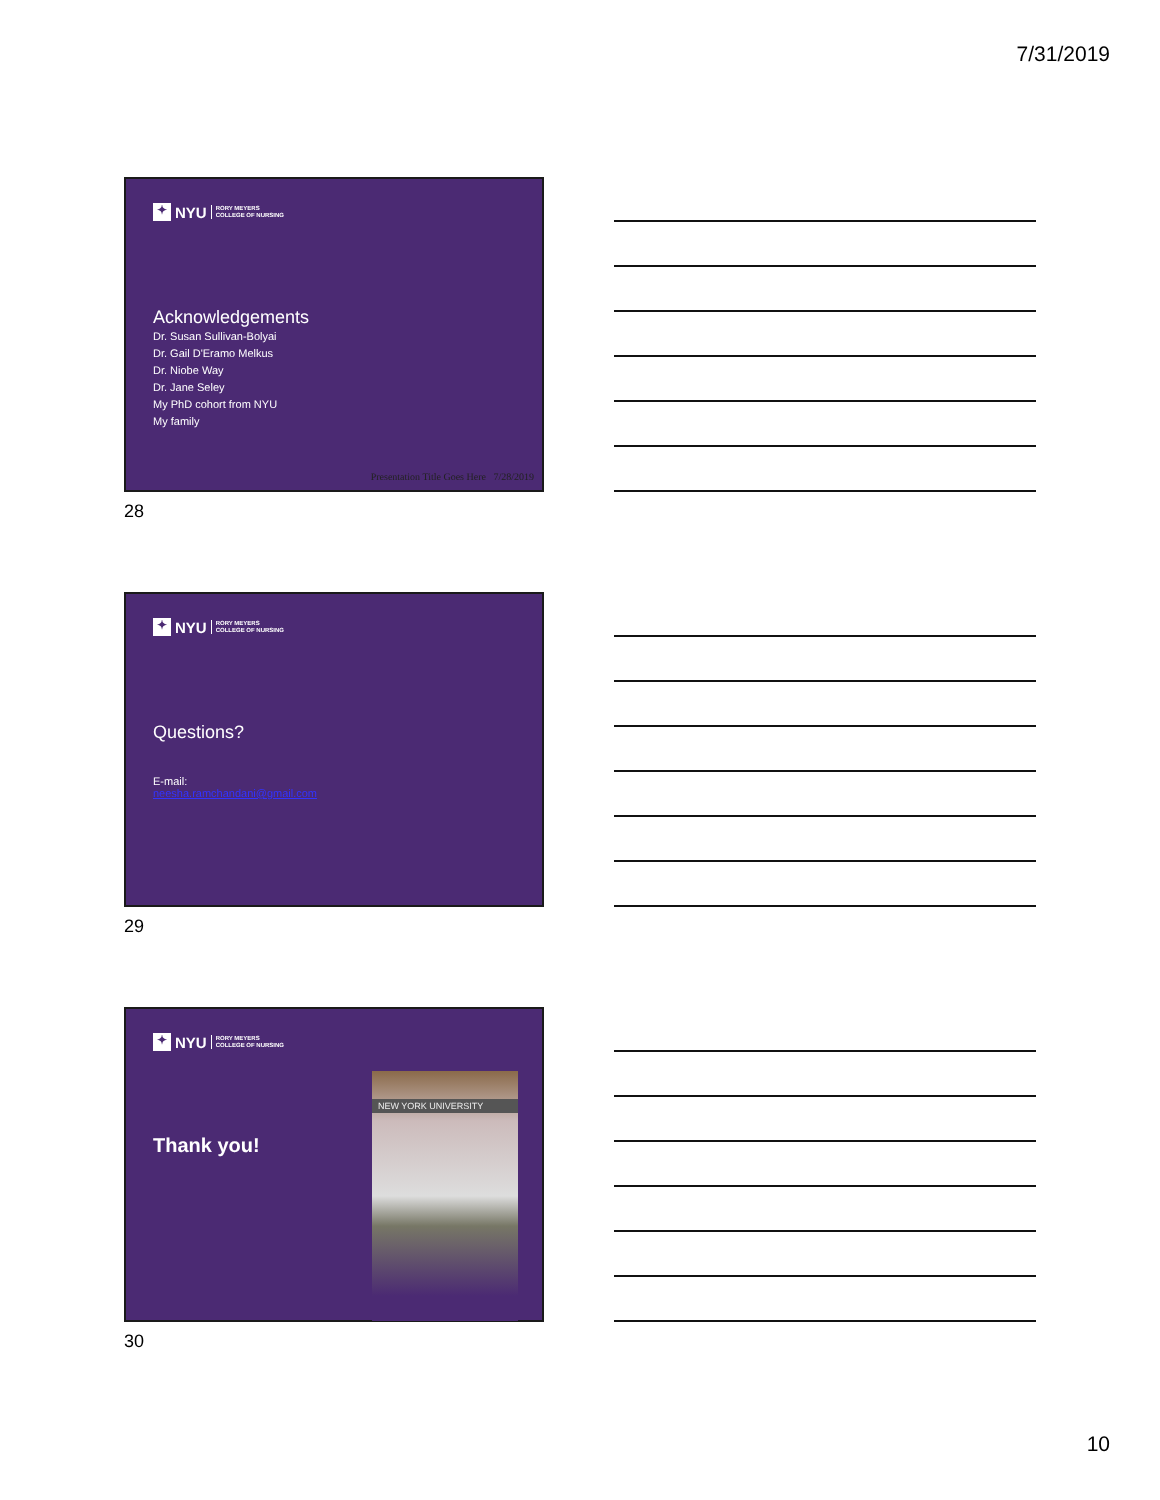7/31/2019
✦ NYU RORY MEYERS
COLLEGE OF NURSING
Acknowledgements
Dr. Susan Sullivan-Bolyai
Dr. Gail D'Eramo Melkus
Dr. Niobe Way
Dr. Jane Seley
My PhD cohort from NYU
My family
Presentation Title Goes Here 7/28/2019
28
✦ NYU RORY MEYERS
COLLEGE OF NURSING
Questions?
E-mail:
neesha.ramchandani@gmail.com
29
✦ NYU RORY MEYERS
COLLEGE OF NURSING
Thank you!
NEW YORK UNIVERSITY
30
10